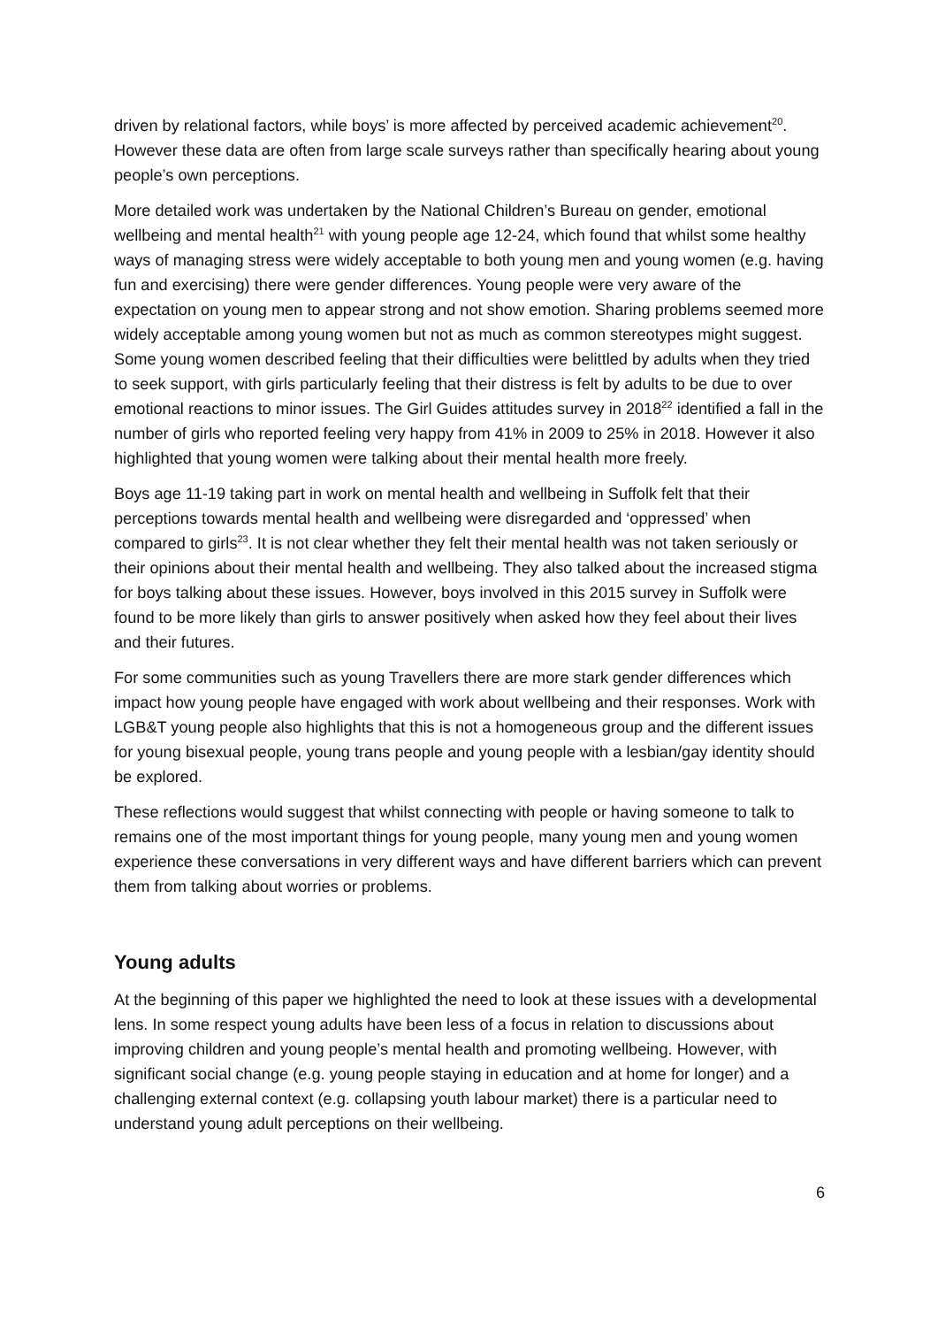driven by relational factors, while boys’ is more affected by perceived academic achievement<sup>20</sup>. However these data are often from large scale surveys rather than specifically hearing about young people’s own perceptions.
More detailed work was undertaken by the National Children’s Bureau on gender, emotional wellbeing and mental health<sup>21</sup> with young people age 12-24, which found that whilst some healthy ways of managing stress were widely acceptable to both young men and young women (e.g. having fun and exercising) there were gender differences. Young people were very aware of the expectation on young men to appear strong and not show emotion. Sharing problems seemed more widely acceptable among young women but not as much as common stereotypes might suggest. Some young women described feeling that their difficulties were belittled by adults when they tried to seek support, with girls particularly feeling that their distress is felt by adults to be due to over emotional reactions to minor issues. The Girl Guides attitudes survey in 2018<sup>22</sup> identified a fall in the number of girls who reported feeling very happy from 41% in 2009 to 25% in 2018. However it also highlighted that young women were talking about their mental health more freely.
Boys age 11-19 taking part in work on mental health and wellbeing in Suffolk felt that their perceptions towards mental health and wellbeing were disregarded and ‘oppressed’ when compared to girls<sup>23</sup>. It is not clear whether they felt their mental health was not taken seriously or their opinions about their mental health and wellbeing. They also talked about the increased stigma for boys talking about these issues. However, boys involved in this 2015 survey in Suffolk were found to be more likely than girls to answer positively when asked how they feel about their lives and their futures.
For some communities such as young Travellers there are more stark gender differences which impact how young people have engaged with work about wellbeing and their responses. Work with LGB&T young people also highlights that this is not a homogeneous group and the different issues for young bisexual people, young trans people and young people with a lesbian/gay identity should be explored.
These reflections would suggest that whilst connecting with people or having someone to talk to remains one of the most important things for young people, many young men and young women experience these conversations in very different ways and have different barriers which can prevent them from talking about worries or problems.
Young adults
At the beginning of this paper we highlighted the need to look at these issues with a developmental lens. In some respect young adults have been less of a focus in relation to discussions about improving children and young people’s mental health and promoting wellbeing. However, with significant social change (e.g. young people staying in education and at home for longer) and a challenging external context (e.g. collapsing youth labour market) there is a particular need to understand young adult perceptions on their wellbeing.
6